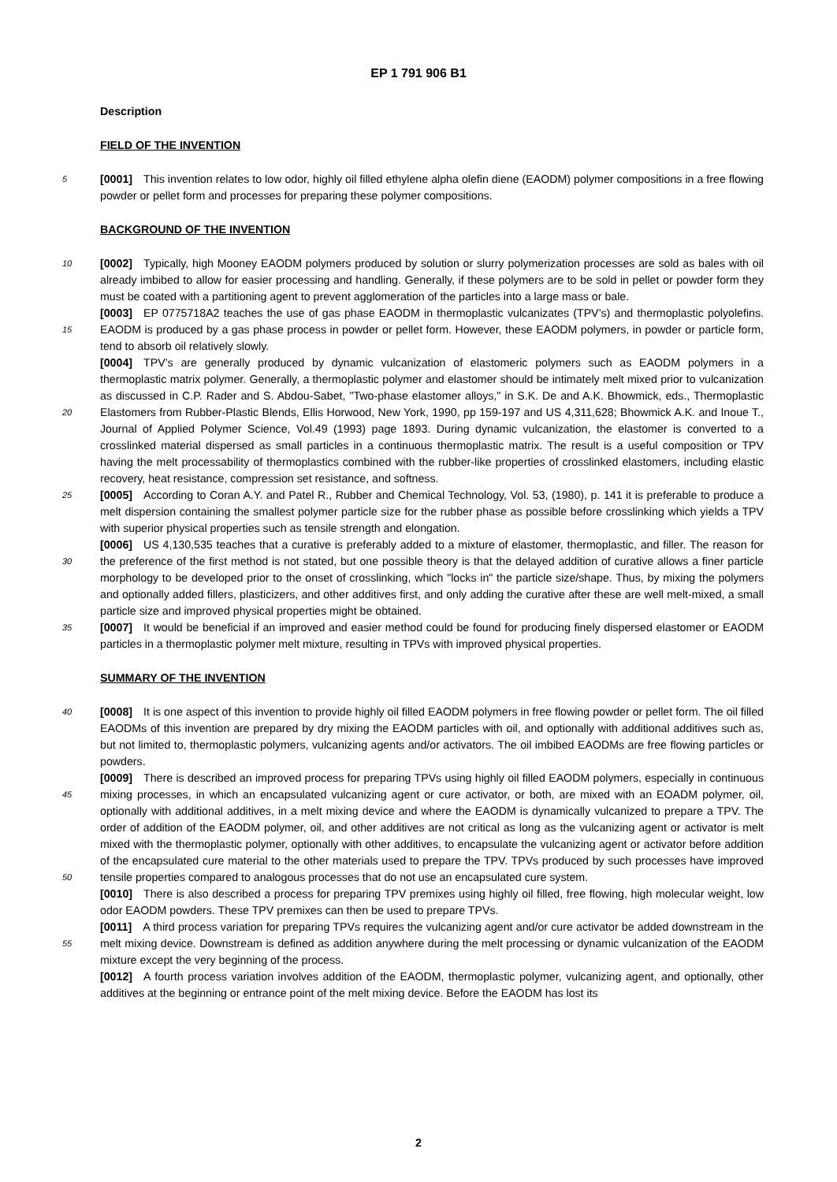EP 1 791 906 B1
Description
FIELD OF THE INVENTION
5 [0001] This invention relates to low odor, highly oil filled ethylene alpha olefin diene (EAODM) polymer compositions in a free flowing powder or pellet form and processes for preparing these polymer compositions.
BACKGROUND OF THE INVENTION
10 [0002] Typically, high Mooney EAODM polymers produced by solution or slurry polymerization processes are sold as bales with oil already imbibed to allow for easier processing and handling. Generally, if these polymers are to be sold in pellet or powder form they must be coated with a partitioning agent to prevent agglomeration of the particles into a large mass or bale.
15
[0003] EP 0775718A2 teaches the use of gas phase EAODM in thermoplastic vulcanizates (TPV’s) and thermoplastic polyolefins. EAODM is produced by a gas phase process in powder or pellet form. However, these EAODM polymers, in powder or particle form, tend to absorb oil relatively slowly.
20
25
[0004] TPV’s are generally produced by dynamic vulcanization of elastomeric polymers such as EAODM polymers in a thermoplastic matrix polymer. Generally, a thermoplastic polymer and elastomer should be intimately melt mixed prior to vulcanization as discussed in C.P. Rader and S. Abdou-Sabet, "Two-phase elastomer alloys," in S.K. De and A.K. Bhowmick, eds., Thermoplastic Elastomers from Rubber-Plastic Blends, Ellis Horwood, New York, 1990, pp 159-197 and US 4,311,628; Bhowmick A.K. and Inoue T., Journal of Applied Polymer Science, Vol.49 (1993) page 1893. During dynamic vulcanization, the elastomer is converted to a crosslinked material dispersed as small particles in a continuous thermoplastic matrix. The result is a useful composition or TPV having the melt processability of thermoplastics combined with the rubber-like properties of crosslinked elastomers, including elastic recovery, heat resistance, compression set resistance, and softness.
[0005] According to Coran A.Y. and Patel R., Rubber and Chemical Technology, Vol. 53, (1980), p. 141 it is preferable to produce a melt dispersion containing the smallest polymer particle size for the rubber phase as possible before crosslinking which yields a TPV with superior physical properties such as tensile strength and elongation.
30
[0006] US 4,130,535 teaches that a curative is preferably added to a mixture of elastomer, thermoplastic, and filler. The reason for the preference of the first method is not stated, but one possible theory is that the delayed addition of curative allows a finer particle morphology to be developed prior to the onset of crosslinking, which "locks in" the particle size/shape. Thus, by mixing the polymers and optionally added fillers, plasticizers, and other additives first, and only adding the curative after these are well melt-mixed, a small particle size and improved physical properties might be obtained.
35 [0007] It would be beneficial if an improved and easier method could be found for producing finely dispersed elastomer or EAODM particles in a thermoplastic polymer melt mixture, resulting in TPVs with improved physical properties.
SUMMARY OF THE INVENTION
40 [0008] It is one aspect of this invention to provide highly oil filled EAODM polymers in free flowing powder or pellet form. The oil filled EAODMs of this invention are prepared by dry mixing the EAODM particles with oil, and optionally with additional additives such as, but not limited to, thermoplastic polymers, vulcanizing agents and/or activators. The oil imbibed EAODMs are free flowing particles or powders.
45
50
[0009] There is described an improved process for preparing TPVs using highly oil filled EAODM polymers, especially in continuous mixing processes, in which an encapsulated vulcanizing agent or cure activator, or both, are mixed with an EOADM polymer, oil, optionally with additional additives, in a melt mixing device and where the EAODM is dynamically vulcanized to prepare a TPV. The order of addition of the EAODM polymer, oil, and other additives are not critical as long as the vulcanizing agent or activator is melt mixed with the thermoplastic polymer, optionally with other additives, to encapsulate the vulcanizing agent or activator before addition of the encapsulated cure material to the other materials used to prepare the TPV. TPVs produced by such processes have improved tensile properties compared to analogous processes that do not use an encapsulated cure system.
[0010] There is also described a process for preparing TPV premixes using highly oil filled, free flowing, high molecular weight, low odor EAODM powders. These TPV premixes can then be used to prepare TPVs.
55
[0011] A third process variation for preparing TPVs requires the vulcanizing agent and/or cure activator be added downstream in the melt mixing device. Downstream is defined as addition anywhere during the melt processing or dynamic vulcanization of the EAODM mixture except the very beginning of the process.
[0012] A fourth process variation involves addition of the EAODM, thermoplastic polymer, vulcanizing agent, and optionally, other additives at the beginning or entrance point of the melt mixing device. Before the EAODM has lost its
2